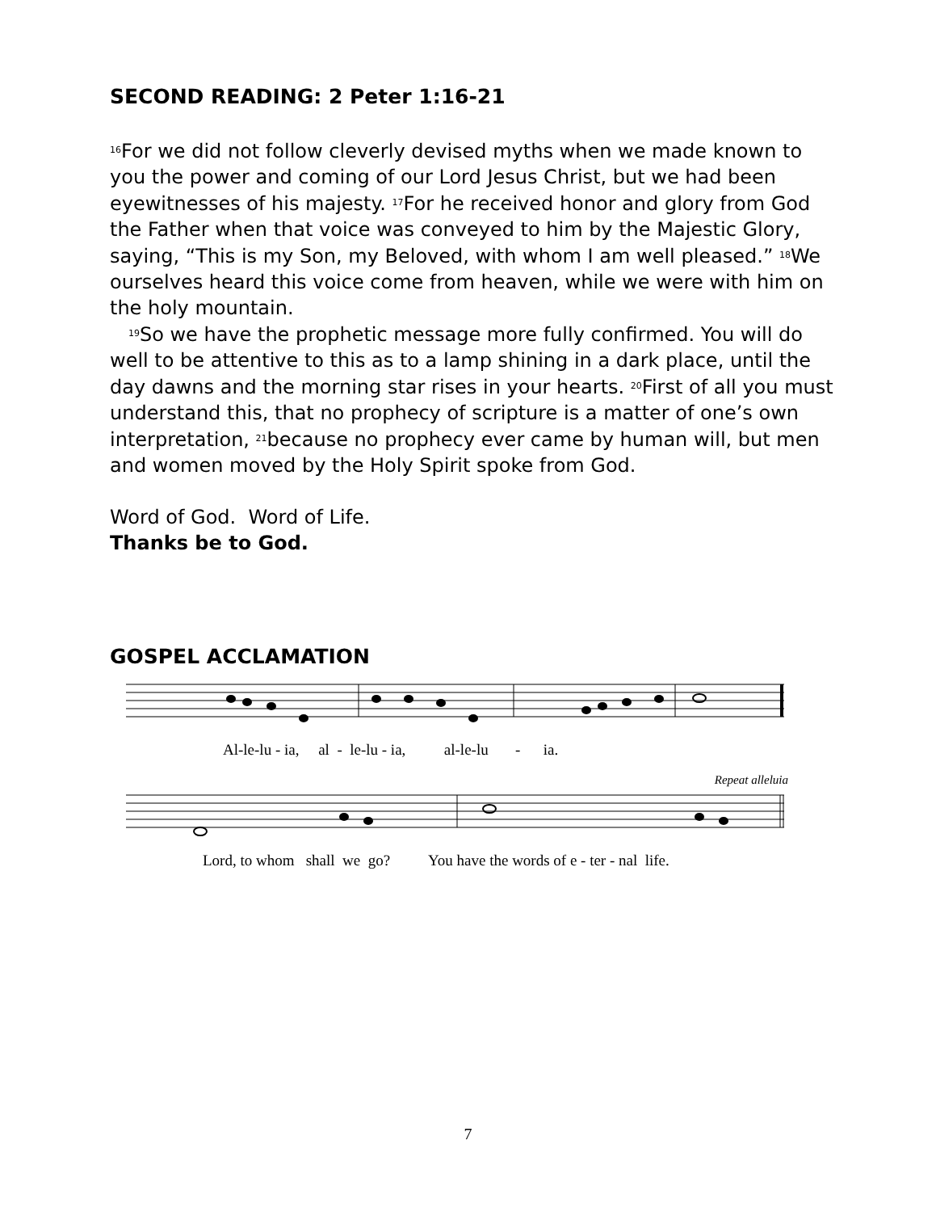SECOND READING: 2 Peter 1:16-21
<sup>16</sup> For we did not follow cleverly devised myths when we made known to you the power and coming of our Lord Jesus Christ, but we had been eyewitnesses of his majesty. <sup>17</sup>For he received honor and glory from God the Father when that voice was conveyed to him by the Majestic Glory, saying, “This is my Son, my Beloved, with whom I am well pleased.” <sup>18</sup>We ourselves heard this voice come from heaven, while we were with him on the holy mountain.
<sup>19</sup> So we have the prophetic message more fully confirmed. You will do well to be attentive to this as to a lamp shining in a dark place, until the day dawns and the morning star rises in your hearts. <sup>20</sup>First of all you must understand this, that no prophecy of scripture is a matter of one’s own interpretation, <sup>21</sup>because no prophecy ever came by human will, but men and women moved by the Holy Spirit spoke from God.
Word of God. Word of Life.
Thanks be to God.
GOSPEL ACCLAMATION
Al-le-lu - ia, al - le-lu - ia, al-le-lu - ia.
Repeat alleluia
Lord, to whom shall we go? You have the words of e - ter - nal life.
7